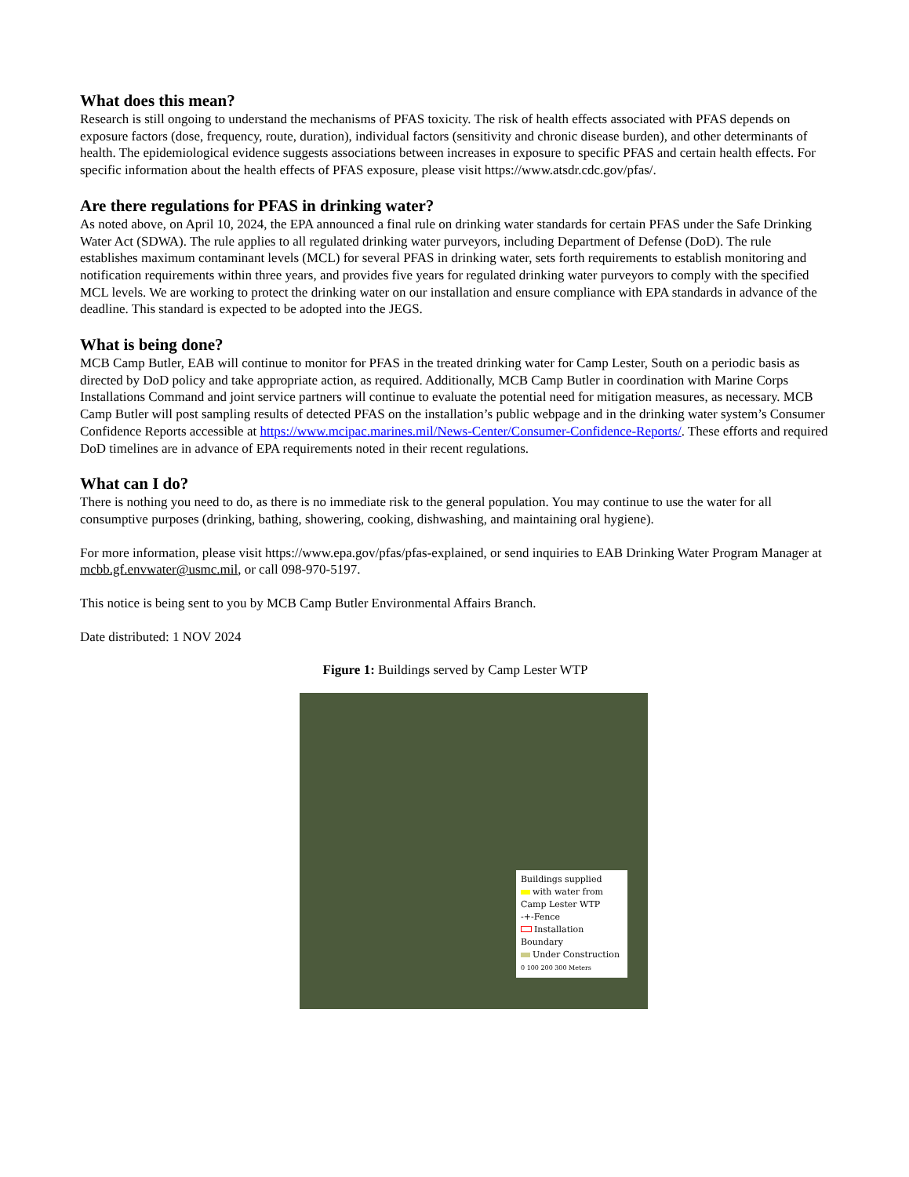What does this mean?
Research is still ongoing to understand the mechanisms of PFAS toxicity. The risk of health effects associated with PFAS depends on exposure factors (dose, frequency, route, duration), individual factors (sensitivity and chronic disease burden), and other determinants of health. The epidemiological evidence suggests associations between increases in exposure to specific PFAS and certain health effects. For specific information about the health effects of PFAS exposure, please visit https://www.atsdr.cdc.gov/pfas/.
Are there regulations for PFAS in drinking water?
As noted above, on April 10, 2024, the EPA announced a final rule on drinking water standards for certain PFAS under the Safe Drinking Water Act (SDWA). The rule applies to all regulated drinking water purveyors, including Department of Defense (DoD). The rule establishes maximum contaminant levels (MCL) for several PFAS in drinking water, sets forth requirements to establish monitoring and notification requirements within three years, and provides five years for regulated drinking water purveyors to comply with the specified MCL levels. We are working to protect the drinking water on our installation and ensure compliance with EPA standards in advance of the deadline. This standard is expected to be adopted into the JEGS.
What is being done?
MCB Camp Butler, EAB will continue to monitor for PFAS in the treated drinking water for Camp Lester, South on a periodic basis as directed by DoD policy and take appropriate action, as required. Additionally, MCB Camp Butler in coordination with Marine Corps Installations Command and joint service partners will continue to evaluate the potential need for mitigation measures, as necessary. MCB Camp Butler will post sampling results of detected PFAS on the installation’s public webpage and in the drinking water system’s Consumer Confidence Reports accessible at https://www.mcipac.marines.mil/News-Center/Consumer-Confidence-Reports/. These efforts and required DoD timelines are in advance of EPA requirements noted in their recent regulations.
What can I do?
There is nothing you need to do, as there is no immediate risk to the general population. You may continue to use the water for all consumptive purposes (drinking, bathing, showering, cooking, dishwashing, and maintaining oral hygiene).
For more information, please visit https://www.epa.gov/pfas/pfas-explained, or send inquiries to EAB Drinking Water Program Manager at mcbb.gf.envwater@usmc.mil, or call 098-970-5197.
This notice is being sent to you by MCB Camp Butler Environmental Affairs Branch.
Date distributed: 1 NOV 2024
Figure 1: Buildings served by Camp Lester WTP
Buildings supplied
with water from
Camp Lester WTP
-+-Fence
Installation Boundary
Under Construction
0 100 200 300 Meters